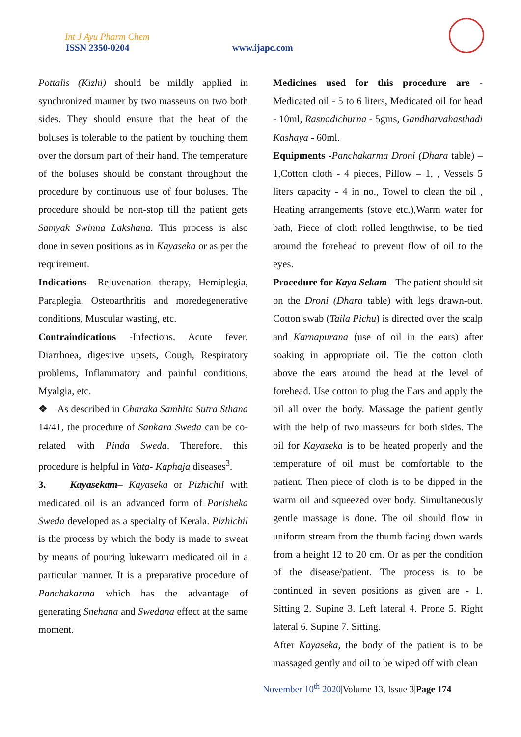Int J Ayu Pharm Chem
ISSN 2350-0204 www.ijapc.com
Pottalis (Kizhi) should be mildly applied in synchronized manner by two masseurs on two both sides. They should ensure that the heat of the boluses is tolerable to the patient by touching them over the dorsum part of their hand. The temperature of the boluses should be constant throughout the procedure by continuous use of four boluses. The procedure should be non-stop till the patient gets Samyak Swinna Lakshana. This process is also done in seven positions as in Kayaseka or as per the requirement.
Indications- Rejuvenation therapy, Hemiplegia, Paraplegia, Osteoarthritis and moredegenerative conditions, Muscular wasting, etc.
Contraindications -Infections, Acute fever, Diarrhoea, digestive upsets, Cough, Respiratory problems, Inflammatory and painful conditions, Myalgia, etc.
❖ As described in Charaka Samhita Sutra Sthana 14/41, the procedure of Sankara Sweda can be co- related with Pinda Sweda. Therefore, this procedure is helpful in Vata- Kaphaja diseases<sup>3</sup>.
3. Kayasekam– Kayaseka or Pizhichil with medicated oil is an advanced form of Parisheka Sweda developed as a specialty of Kerala. Pizhichil is the process by which the body is made to sweat by means of pouring lukewarm medicated oil in a particular manner. It is a preparative procedure of Panchakarma which has the advantage of generating Snehana and Swedana effect at the same moment.
Medicines used for this procedure are - Medicated oil - 5 to 6 liters, Medicated oil for head - 10ml, Rasnadichurna - 5gms, Gandharvahasthadi Kashaya - 60ml.
Equipments -Panchakarma Droni (Dhara table) – 1,Cotton cloth - 4 pieces, Pillow – 1, , Vessels 5 liters capacity - 4 in no., Towel to clean the oil , Heating arrangements (stove etc.),Warm water for bath, Piece of cloth rolled lengthwise, to be tied around the forehead to prevent flow of oil to the eyes.
Procedure for Kaya Sekam - The patient should sit on the Droni (Dhara table) with legs drawn-out. Cotton swab (Taila Pichu) is directed over the scalp and Karnapurana (use of oil in the ears) after soaking in appropriate oil. Tie the cotton cloth above the ears around the head at the level of forehead. Use cotton to plug the Ears and apply the oil all over the body. Massage the patient gently with the help of two masseurs for both sides. The oil for Kayaseka is to be heated properly and the temperature of oil must be comfortable to the patient. Then piece of cloth is to be dipped in the warm oil and squeezed over body. Simultaneously gentle massage is done. The oil should flow in uniform stream from the thumb facing down wards from a height 12 to 20 cm. Or as per the condition of the disease/patient. The process is to be continued in seven positions as given are - 1. Sitting 2. Supine 3. Left lateral 4. Prone 5. Right lateral 6. Supine 7. Sitting.
After Kayaseka, the body of the patient is to be massaged gently and oil to be wiped off with clean
November 10<sup>th</sup> 2020|Volume 13, Issue 3|Page 174